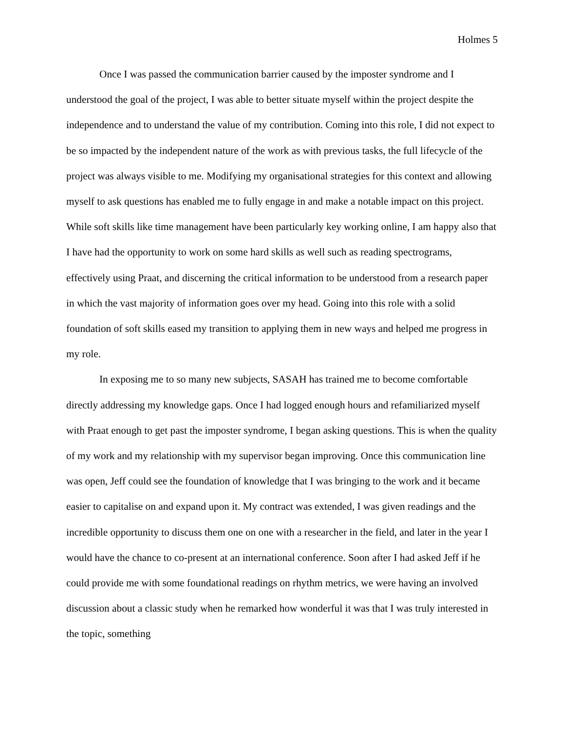Holmes 5
Once I was passed the communication barrier caused by the imposter syndrome and I understood the goal of the project, I was able to better situate myself within the project despite the independence and to understand the value of my contribution. Coming into this role, I did not expect to be so impacted by the independent nature of the work as with previous tasks, the full lifecycle of the project was always visible to me. Modifying my organisational strategies for this context and allowing myself to ask questions has enabled me to fully engage in and make a notable impact on this project. While soft skills like time management have been particularly key working online, I am happy also that I have had the opportunity to work on some hard skills as well such as reading spectrograms, effectively using Praat, and discerning the critical information to be understood from a research paper in which the vast majority of information goes over my head. Going into this role with a solid foundation of soft skills eased my transition to applying them in new ways and helped me progress in my role.
In exposing me to so many new subjects, SASAH has trained me to become comfortable directly addressing my knowledge gaps. Once I had logged enough hours and refamiliarized myself with Praat enough to get past the imposter syndrome, I began asking questions. This is when the quality of my work and my relationship with my supervisor began improving. Once this communication line was open, Jeff could see the foundation of knowledge that I was bringing to the work and it became easier to capitalise on and expand upon it. My contract was extended, I was given readings and the incredible opportunity to discuss them one on one with a researcher in the field, and later in the year I would have the chance to co-present at an international conference. Soon after I had asked Jeff if he could provide me with some foundational readings on rhythm metrics, we were having an involved discussion about a classic study when he remarked how wonderful it was that I was truly interested in the topic, something